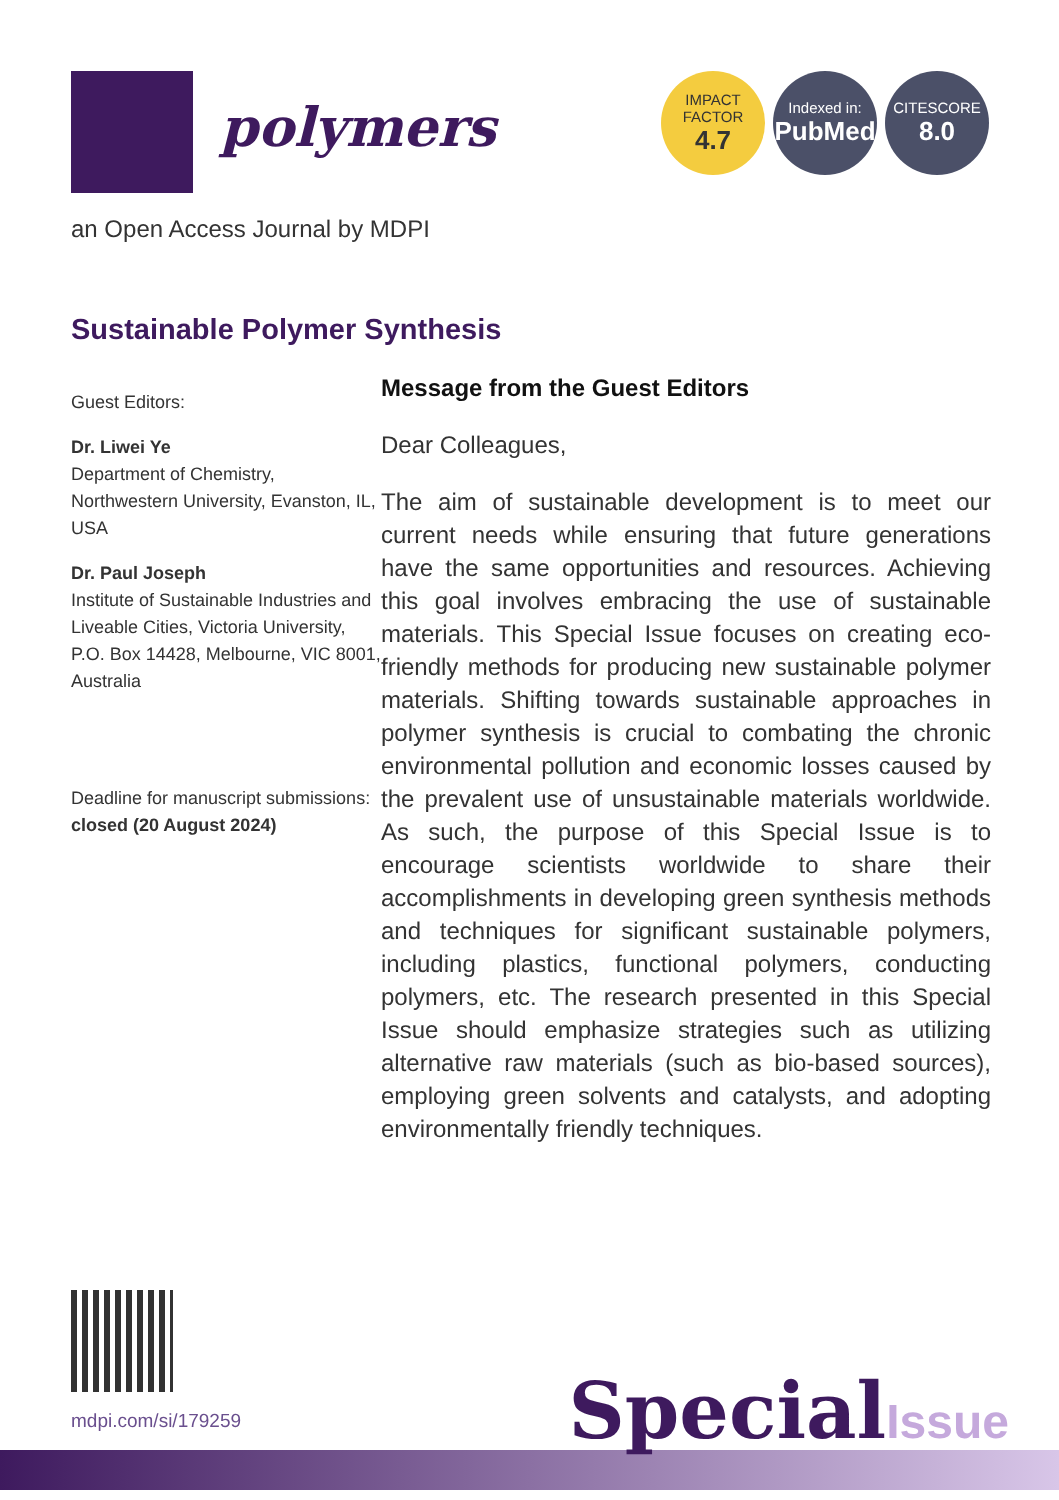polymers
IMPACT
FACTOR
4.7
Indexed in:
PubMed
CITESCORE
8.0
an Open Access Journal by MDPI
Sustainable Polymer Synthesis
Guest Editors:
Dr. Liwei Ye
Department of Chemistry, Northwestern University, Evanston, IL, USA
Dr. Paul Joseph
Institute of Sustainable Industries and Liveable Cities, Victoria University, P.O. Box 14428, Melbourne, VIC 8001, Australia
Deadline for manuscript submissions:
closed (20 August 2024)
Message from the Guest Editors
Dear Colleagues,
The aim of sustainable development is to meet our current needs while ensuring that future generations have the same opportunities and resources. Achieving this goal involves embracing the use of sustainable materials. This Special Issue focuses on creating eco-friendly methods for producing new sustainable polymer materials. Shifting towards sustainable approaches in polymer synthesis is crucial to combating the chronic environmental pollution and economic losses caused by the prevalent use of unsustainable materials worldwide. As such, the purpose of this Special Issue is to encourage scientists worldwide to share their accomplishments in developing green synthesis methods and techniques for significant sustainable polymers, including plastics, functional polymers, conducting polymers, etc. The research presented in this Special Issue should emphasize strategies such as utilizing alternative raw materials (such as bio-based sources), employing green solvents and catalysts, and adopting environmentally friendly techniques.
mdpi.com/si/179259
SpecialIssue